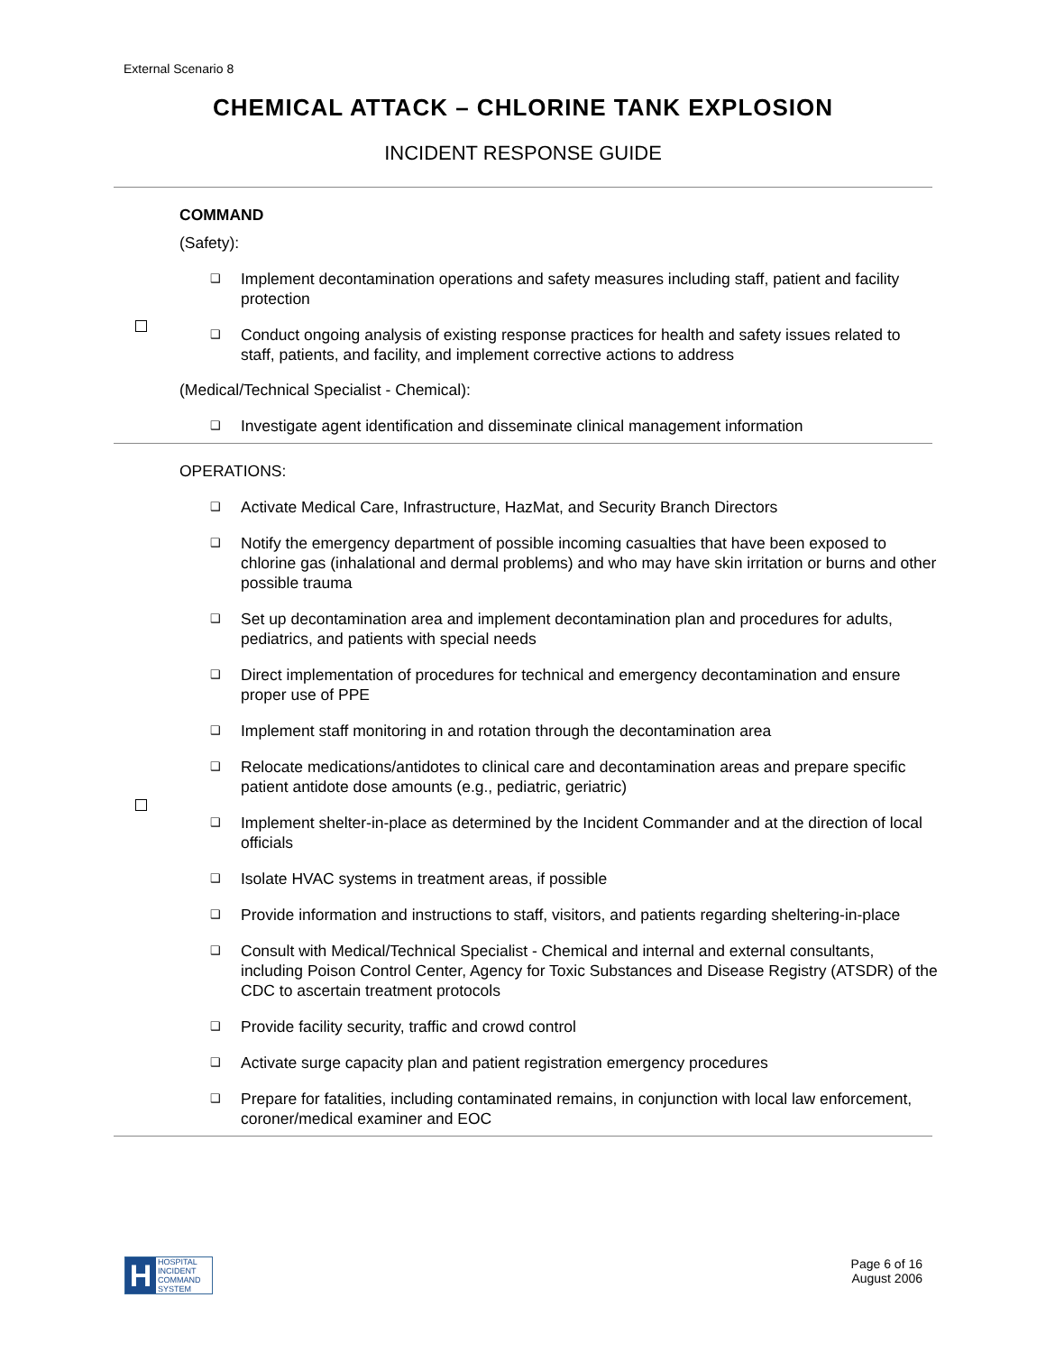External Scenario 8
CHEMICAL ATTACK – CHLORINE TANK EXPLOSION
INCIDENT RESPONSE GUIDE
COMMAND
(Safety):
❑ Implement decontamination operations and safety measures including staff, patient and facility protection
❑ Conduct ongoing analysis of existing response practices for health and safety issues related to staff, patients, and facility, and implement corrective actions to address
(Medical/Technical Specialist - Chemical):
❑ Investigate agent identification and disseminate clinical management information
OPERATIONS:
❑ Activate Medical Care, Infrastructure, HazMat, and Security Branch Directors
❑ Notify the emergency department of possible incoming casualties that have been exposed to chlorine gas (inhalational and dermal problems) and who may have skin irritation or burns and other possible trauma
❑ Set up decontamination area and implement decontamination plan and procedures for adults, pediatrics, and patients with special needs
❑ Direct implementation of procedures for technical and emergency decontamination and ensure proper use of PPE
❑ Implement staff monitoring in and rotation through the decontamination area
❑ Relocate medications/antidotes to clinical care and decontamination areas and prepare specific patient antidote dose amounts (e.g., pediatric, geriatric)
❑ Implement shelter-in-place as determined by the Incident Commander and at the direction of local officials
❑ Isolate HVAC systems in treatment areas, if possible
❑ Provide information and instructions to staff, visitors, and patients regarding sheltering-in-place
❑ Consult with Medical/Technical Specialist - Chemical and internal and external consultants, including Poison Control Center, Agency for Toxic Substances and Disease Registry (ATSDR) of the CDC to ascertain treatment protocols
❑ Provide facility security, traffic and crowd control
❑ Activate surge capacity plan and patient registration emergency procedures
❑ Prepare for fatalities, including contaminated remains, in conjunction with local law enforcement, coroner/medical examiner and EOC
H
HOSPITAL
INCIDENT
COMMAND
SYSTEM
Page 6 of 16
August 2006